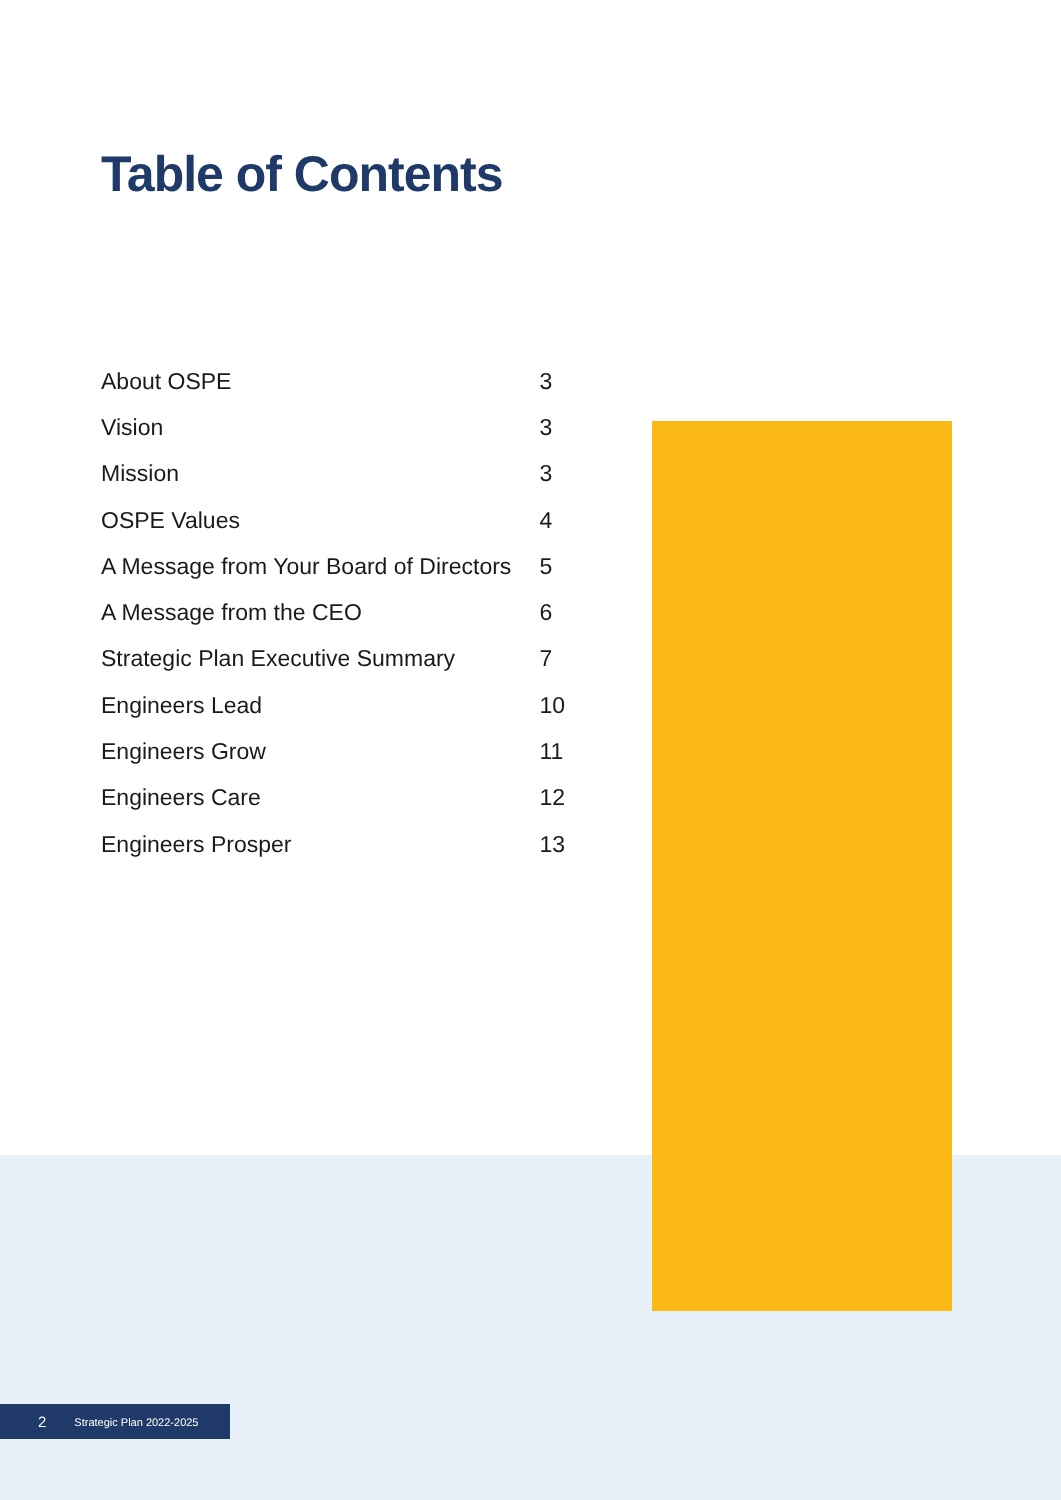Table of Contents
| About OSPE | 3 |
| Vision | 3 |
| Mission | 3 |
| OSPE Values | 4 |
| A Message from Your Board of Directors | 5 |
| A Message from the CEO | 6 |
| Strategic Plan Executive Summary | 7 |
| Engineers Lead | 10 |
| Engineers Grow | 11 |
| Engineers Care | 12 |
| Engineers Prosper | 13 |
2 Strategic Plan 2022-2025